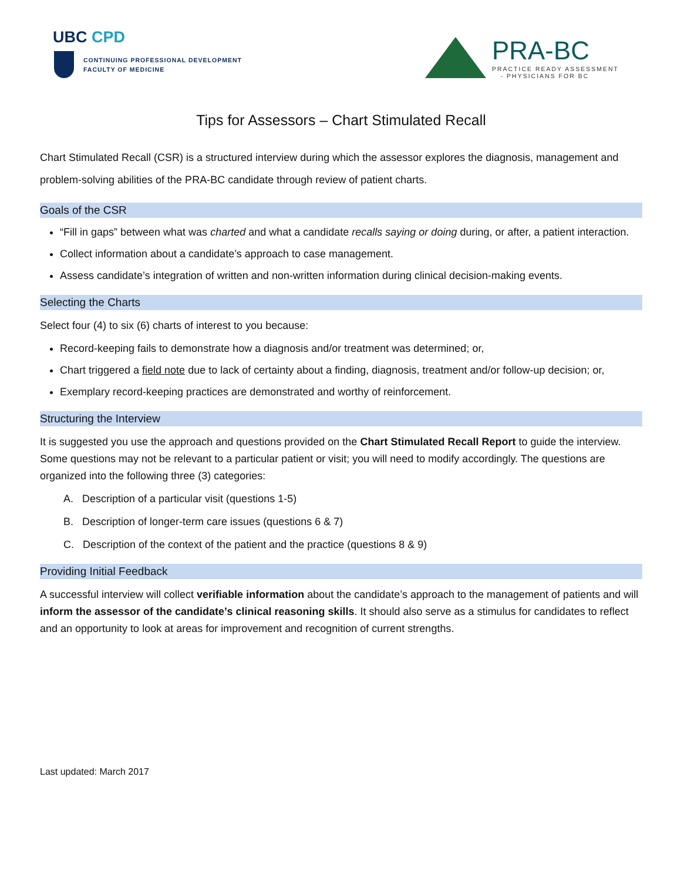UBC CPD
CONTINUING PROFESSIONAL DEVELOPMENT
FACULTY OF MEDICINE
PRA-BC
PRACTICE READY ASSESSMENT
- PHYSICIANS FOR BC
Tips for Assessors – Chart Stimulated Recall
Chart Stimulated Recall (CSR) is a structured interview during which the assessor explores the diagnosis, management and problem-solving abilities of the PRA-BC candidate through review of patient charts.
Goals of the CSR
“Fill in gaps” between what was charted and what a candidate recalls saying or doing during, or after, a patient interaction.
Collect information about a candidate’s approach to case management.
Assess candidate’s integration of written and non-written information during clinical decision-making events.
Selecting the Charts
Select four (4) to six (6) charts of interest to you because:
Record-keeping fails to demonstrate how a diagnosis and/or treatment was determined; or,
Chart triggered a field note due to lack of certainty about a finding, diagnosis, treatment and/or follow-up decision; or,
Exemplary record-keeping practices are demonstrated and worthy of reinforcement.
Structuring the Interview
It is suggested you use the approach and questions provided on the Chart Stimulated Recall Report to guide the interview. Some questions may not be relevant to a particular patient or visit; you will need to modify accordingly. The questions are organized into the following three (3) categories:
A. Description of a particular visit (questions 1-5)
B. Description of longer-term care issues (questions 6 & 7)
C. Description of the context of the patient and the practice (questions 8 & 9)
Providing Initial Feedback
A successful interview will collect verifiable information about the candidate’s approach to the management of patients and will inform the assessor of the candidate’s clinical reasoning skills. It should also serve as a stimulus for candidates to reflect and an opportunity to look at areas for improvement and recognition of current strengths.
Last updated: March 2017